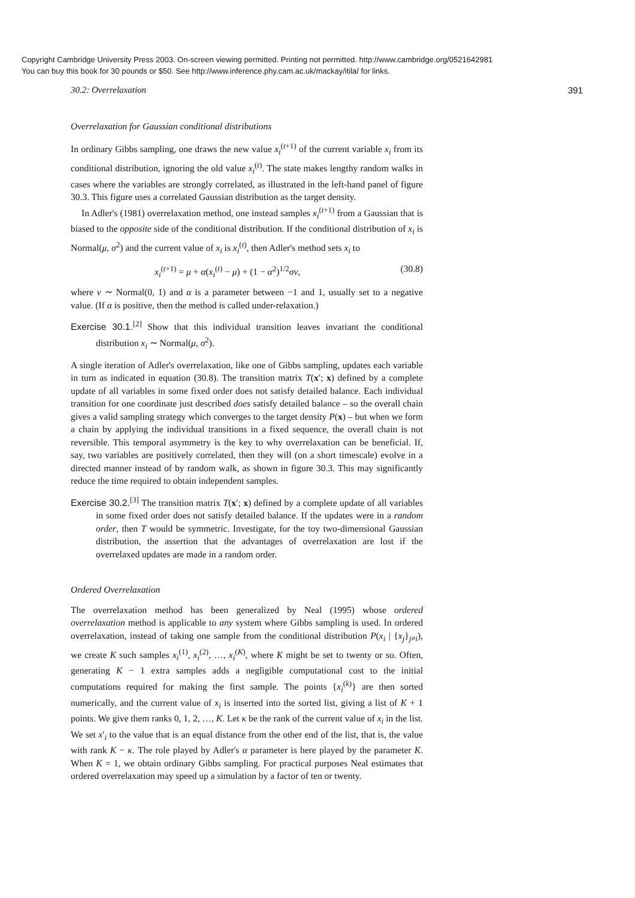Copyright Cambridge University Press 2003. On-screen viewing permitted. Printing not permitted. http://www.cambridge.org/0521642981
You can buy this book for 30 pounds or $50. See http://www.inference.phy.cam.ac.uk/mackay/itila/ for links.
30.2: Overrelaxation 391
Overrelaxation for Gaussian conditional distributions
In ordinary Gibbs sampling, one draws the new value x<sub>i</sub><sup>(t+1)</sup> of the current variable x<sub>i</sub> from its conditional distribution, ignoring the old value x<sub>i</sub><sup>(t)</sup>. The state makes lengthy random walks in cases where the variables are strongly correlated, as illustrated in the left-hand panel of figure 30.3. This figure uses a correlated Gaussian distribution as the target density.
In Adler's (1981) overrelaxation method, one instead samples x<sub>i</sub><sup>(t+1)</sup> from a Gaussian that is biased to the opposite side of the conditional distribution. If the conditional distribution of x<sub>i</sub> is Normal(μ, σ<sup>2</sup>) and the current value of x<sub>i</sub> is x<sub>i</sub><sup>(t)</sup>, then Adler's method sets x<sub>i</sub> to
x<sub>i</sub><sup>(t+1)</sup> = μ + α(x<sub>i</sub><sup>(t)</sup> − μ) + (1 − α<sup>2</sup>)<sup>1/2</sup>σν, (30.8)
where ν ∼ Normal(0, 1) and α is a parameter between −1 and 1, usually set to a negative value. (If α is positive, then the method is called under-relaxation.)
Exercise 30.1.<sup>[2]</sup> Show that this individual transition leaves invariant the conditional distribution x<sub>i</sub> ∼ Normal(μ, σ<sup>2</sup>).
A single iteration of Adler's overrelaxation, like one of Gibbs sampling, updates each variable in turn as indicated in equation (30.8). The transition matrix T(x′; x) defined by a complete update of all variables in some fixed order does not satisfy detailed balance. Each individual transition for one coordinate just described does satisfy detailed balance – so the overall chain gives a valid sampling strategy which converges to the target density P(x) – but when we form a chain by applying the individual transitions in a fixed sequence, the overall chain is not reversible. This temporal asymmetry is the key to why overrelaxation can be beneficial. If, say, two variables are positively correlated, then they will (on a short timescale) evolve in a directed manner instead of by random walk, as shown in figure 30.3. This may significantly reduce the time required to obtain independent samples.
Exercise 30.2.<sup>[3]</sup> The transition matrix T(x′; x) defined by a complete update of all variables in some fixed order does not satisfy detailed balance. If the updates were in a random order, then T would be symmetric. Investigate, for the toy two-dimensional Gaussian distribution, the assertion that the advantages of overrelaxation are lost if the overrelaxed updates are made in a random order.
Ordered Overrelaxation
The overrelaxation method has been generalized by Neal (1995) whose ordered overrelaxation method is applicable to any system where Gibbs sampling is used. In ordered overrelaxation, instead of taking one sample from the conditional distribution P(x<sub>i</sub> | {x<sub>j</sub>}<sub>j≠i</sub>), we create K such samples x<sub>i</sub><sup>(1)</sup>, x<sub>i</sub><sup>(2)</sup>, …, x<sub>i</sub><sup>(K)</sup>, where K might be set to twenty or so. Often, generating K − 1 extra samples adds a negligible computational cost to the initial computations required for making the first sample. The points {x<sub>i</sub><sup>(k)</sup>} are then sorted numerically, and the current value of x<sub>i</sub> is inserted into the sorted list, giving a list of K + 1 points. We give them ranks 0, 1, 2, …, K. Let κ be the rank of the current value of x<sub>i</sub> in the list. We set x′<sub>i</sub> to the value that is an equal distance from the other end of the list, that is, the value with rank K − κ. The role played by Adler's α parameter is here played by the parameter K. When K = 1, we obtain ordinary Gibbs sampling. For practical purposes Neal estimates that ordered overrelaxation may speed up a simulation by a factor of ten or twenty.